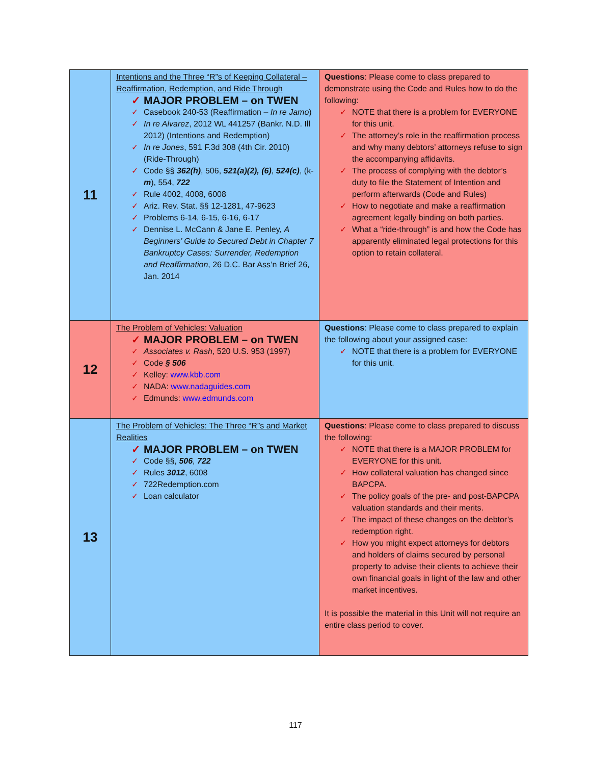| 11 | Intentions and the Three “R”s of Keeping Collateral – Reaffirmation, Redemption, and Ride Through ✓ MAJOR PROBLEM – on TWEN ✓ Casebook 240-53 (Reaffirmation – In re Jamo ) ✓ In re Alvarez , 2012 WL 441257 (Bankr. N.D. Ill 2012) (Intentions and Redemption) ✓ In re Jones , 591 F.3d 308 (4th Cir. 2010) (Ride-Through) ✓ Code §§ 362(h) , 506, 521(a)(2), (6) , 524(c) , (k- m ), 554, 722 ✓ Rule 4002, 4008, 6008 ✓ Ariz. Rev. Stat. §§ 12-1281, 47-9623 ✓ Problems 6-14, 6-15, 6-16, 6-17 ✓ Dennise L. McCann & Jane E. Penley, A Beginners’ Guide to Secured Debt in Chapter 7 Bankruptcy Cases: Surrender, Redemption and Reaffirmation , 26 D.C. Bar Ass’n Brief 26, Jan. 2014 | Questions : Please come to class prepared to demonstrate using the Code and Rules how to do the following: ✓ NOTE that there is a problem for EVERYONE for this unit. ✓ The attorney’s role in the reaffirmation process and why many debtors’ attorneys refuse to sign the accompanying affidavits. ✓ The process of complying with the debtor’s duty to file the Statement of Intention and perform afterwards (Code and Rules) ✓ How to negotiate and make a reaffirmation agreement legally binding on both parties. ✓ What a “ride-through” is and how the Code has apparently eliminated legal protections for this option to retain collateral. |
| 12 | The Problem of Vehicles: Valuation ✓ MAJOR PROBLEM – on TWEN ✓ Associates v. Rash , 520 U.S. 953 (1997) ✓ Code § 506 ✓ Kelley: www.kbb.com ✓ NADA: www.nadaguides.com ✓ Edmunds: www.edmunds.com | Questions : Please come to class prepared to explain the following about your assigned case: ✓ NOTE that there is a problem for EVERYONE for this unit. |
| 13 | The Problem of Vehicles: The Three “R”s and Market Realities ✓ MAJOR PROBLEM – on TWEN ✓ Code §§, 506 , 722 ✓ Rules 3012 , 6008 ✓ 722Redemption.com ✓ Loan calculator | Questions : Please come to class prepared to discuss the following: ✓ NOTE that there is a MAJOR PROBLEM for EVERYONE for this unit. ✓ How collateral valuation has changed since BAPCPA. ✓ The policy goals of the pre- and post-BAPCPA valuation standards and their merits. ✓ The impact of these changes on the debtor’s redemption right. ✓ How you might expect attorneys for debtors and holders of claims secured by personal property to advise their clients to achieve their own financial goals in light of the law and other market incentives. It is possible the material in this Unit will not require an entire class period to cover. |
117